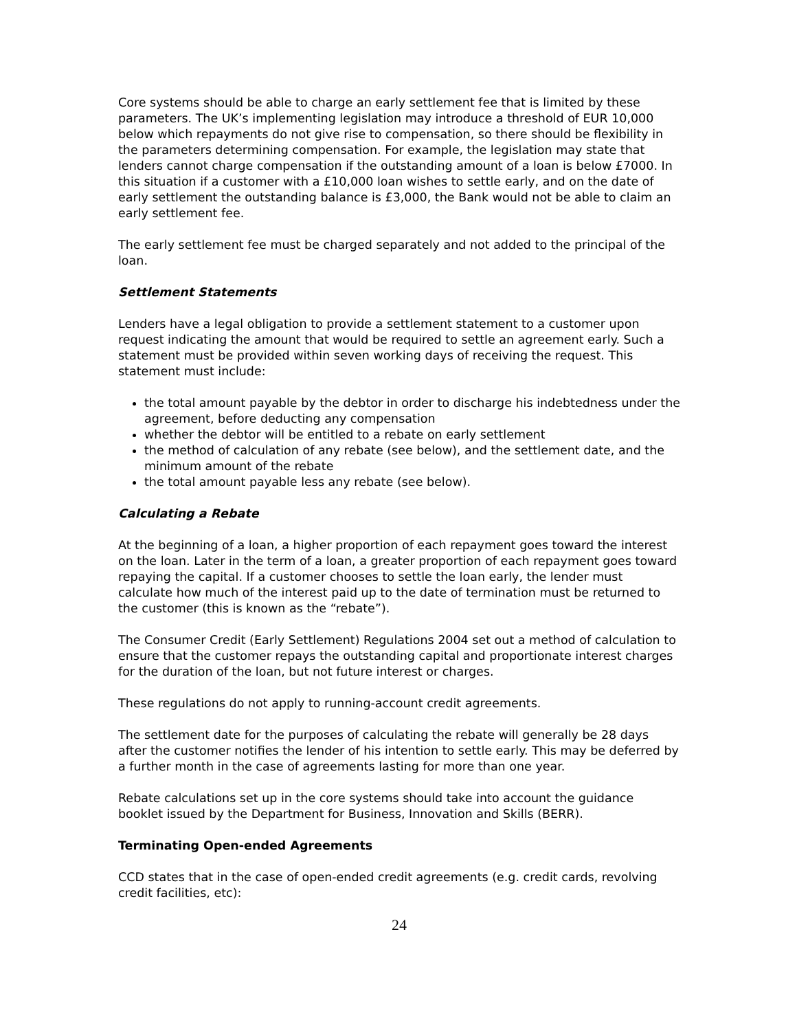Core systems should be able to charge an early settlement fee that is limited by these parameters. The UK’s implementing legislation may introduce a threshold of EUR 10,000 below which repayments do not give rise to compensation, so there should be flexibility in the parameters determining compensation. For example, the legislation may state that lenders cannot charge compensation if the outstanding amount of a loan is below £7000. In this situation if a customer with a £10,000 loan wishes to settle early, and on the date of early settlement the outstanding balance is £3,000, the Bank would not be able to claim an early settlement fee.
The early settlement fee must be charged separately and not added to the principal of the loan.
Settlement Statements
Lenders have a legal obligation to provide a settlement statement to a customer upon request indicating the amount that would be required to settle an agreement early. Such a statement must be provided within seven working days of receiving the request. This statement must include:
the total amount payable by the debtor in order to discharge his indebtedness under the agreement, before deducting any compensation
whether the debtor will be entitled to a rebate on early settlement
the method of calculation of any rebate (see below), and the settlement date, and the minimum amount of the rebate
the total amount payable less any rebate (see below).
Calculating a Rebate
At the beginning of a loan, a higher proportion of each repayment goes toward the interest on the loan. Later in the term of a loan, a greater proportion of each repayment goes toward repaying the capital. If a customer chooses to settle the loan early, the lender must calculate how much of the interest paid up to the date of termination must be returned to the customer (this is known as the “rebate”).
The Consumer Credit (Early Settlement) Regulations 2004 set out a method of calculation to ensure that the customer repays the outstanding capital and proportionate interest charges for the duration of the loan, but not future interest or charges.
These regulations do not apply to running-account credit agreements.
The settlement date for the purposes of calculating the rebate will generally be 28 days after the customer notifies the lender of his intention to settle early. This may be deferred by a further month in the case of agreements lasting for more than one year.
Rebate calculations set up in the core systems should take into account the guidance booklet issued by the Department for Business, Innovation and Skills (BERR).
Terminating Open-ended Agreements
CCD states that in the case of open-ended credit agreements (e.g. credit cards, revolving credit facilities, etc):
24